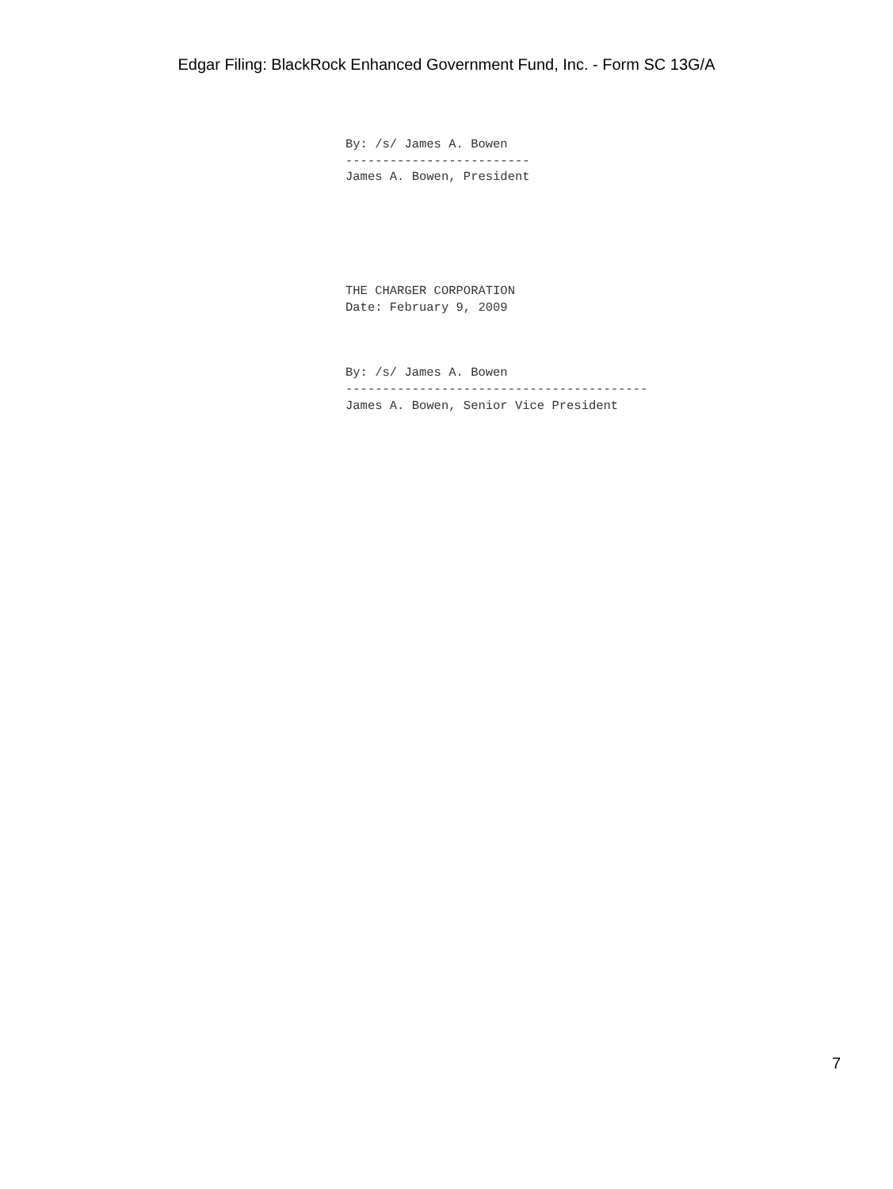Edgar Filing: BlackRock Enhanced Government Fund, Inc. - Form SC 13G/A
By: /s/ James A. Bowen
-------------------------
James A. Bowen, President






THE CHARGER CORPORATION
Date: February 9, 2009



By: /s/ James A. Bowen
-----------------------------------------
James A. Bowen, Senior Vice President
7